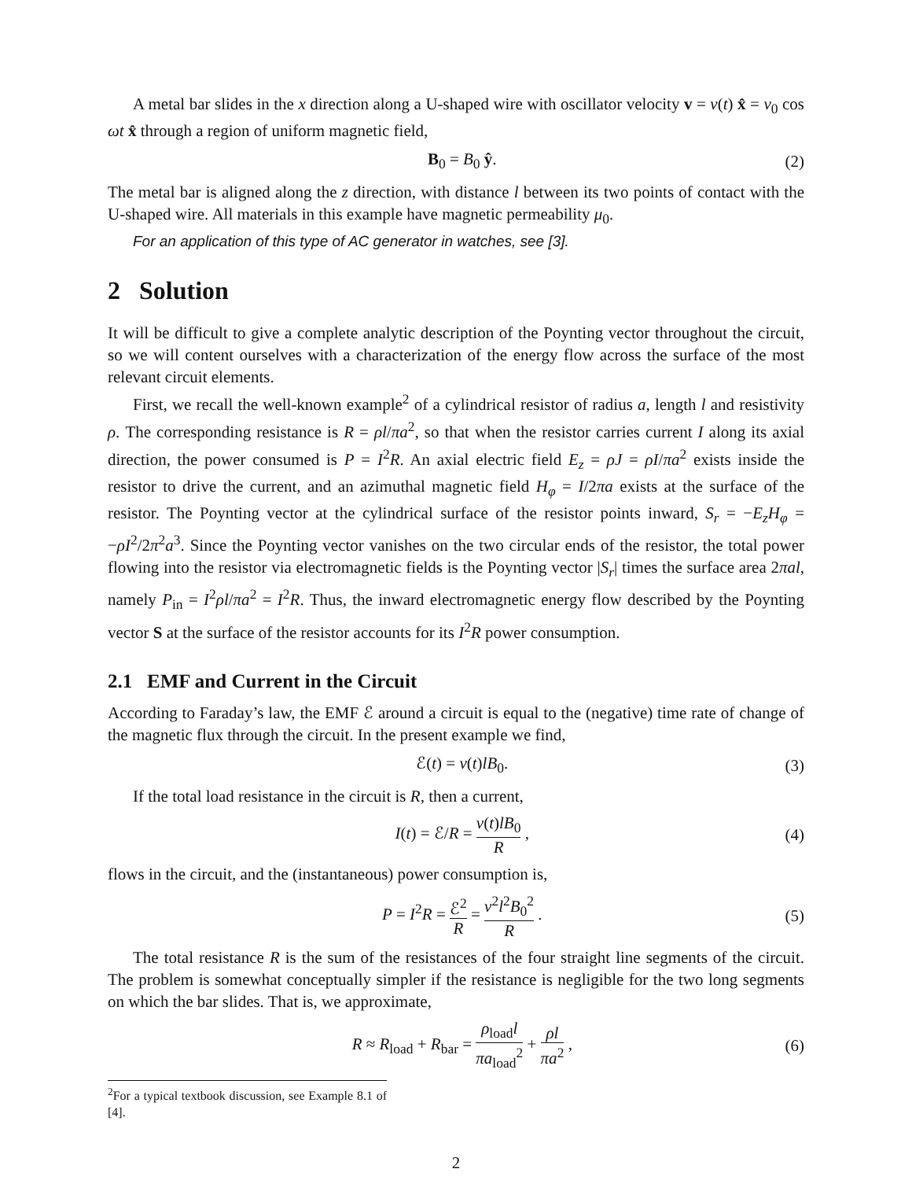A metal bar slides in the x direction along a U-shaped wire with oscillator velocity v = v(t) x̂ = v<sub>0</sub> cos ωt x̂ through a region of uniform magnetic field,
B<sub>0</sub> = B<sub>0</sub> ŷ. (2)
The metal bar is aligned along the z direction, with distance l between its two points of contact with the U-shaped wire. All materials in this example have magnetic permeability μ<sub>0</sub>.
For an application of this type of AC generator in watches, see [3].
2 Solution
It will be difficult to give a complete analytic description of the Poynting vector throughout the circuit, so we will content ourselves with a characterization of the energy flow across the surface of the most relevant circuit elements.
First, we recall the well-known example<sup>2</sup> of a cylindrical resistor of radius a, length l and resistivity ρ. The corresponding resistance is R = ρl/πa<sup>2</sup>, so that when the resistor carries current I along its axial direction, the power consumed is P = I<sup>2</sup>R. An axial electric field E<sub>z</sub> = ρJ = ρI/πa<sup>2</sup> exists inside the resistor to drive the current, and an azimuthal magnetic field H<sub>φ</sub> = I/2πa exists at the surface of the resistor. The Poynting vector at the cylindrical surface of the resistor points inward, S<sub>r</sub> = −E<sub>z</sub>H<sub>φ</sub> = −ρI<sup>2</sup>/2π<sup>2</sup>a<sup>3</sup>. Since the Poynting vector vanishes on the two circular ends of the resistor, the total power flowing into the resistor via electromagnetic fields is the Poynting vector |S<sub>r</sub>| times the surface area 2πal, namely P<sub>in</sub> = I<sup>2</sup>ρl/πa<sup>2</sup> = I<sup>2</sup>R. Thus, the inward electromagnetic energy flow described by the Poynting vector S at the surface of the resistor accounts for its I<sup>2</sup>R power consumption.
2.1 EMF and Current in the Circuit
According to Faraday’s law, the EMF ℰ around a circuit is equal to the (negative) time rate of change of the magnetic flux through the circuit. In the present example we find,
ℰ(t) = v(t)lB<sub>0</sub>. (3)
If the total load resistance in the circuit is R, then a current,
I(t) = ℰ/R = v(t)lB<sub>0</sub> R , (4)
flows in the circuit, and the (instantaneous) power consumption is,
P = I<sup>2</sup>R = ℰ<sup>2</sup> R = v<sup>2</sup>l<sup>2</sup>B<sub>0</sub><sup>2</sup> R . (5)
The total resistance R is the sum of the resistances of the four straight line segments of the circuit. The problem is somewhat conceptually simpler if the resistance is negligible for the two long segments on which the bar slides. That is, we approximate,
R ≈ R<sub>load</sub> + R<sub>bar</sub> = ρ<sub>load</sub>l πa<sub>load</sub><sup>2</sup> + ρl πa<sup>2</sup> , (6)
<sup>2</sup> For a typical textbook discussion, see Example 8.1 of [4].
2